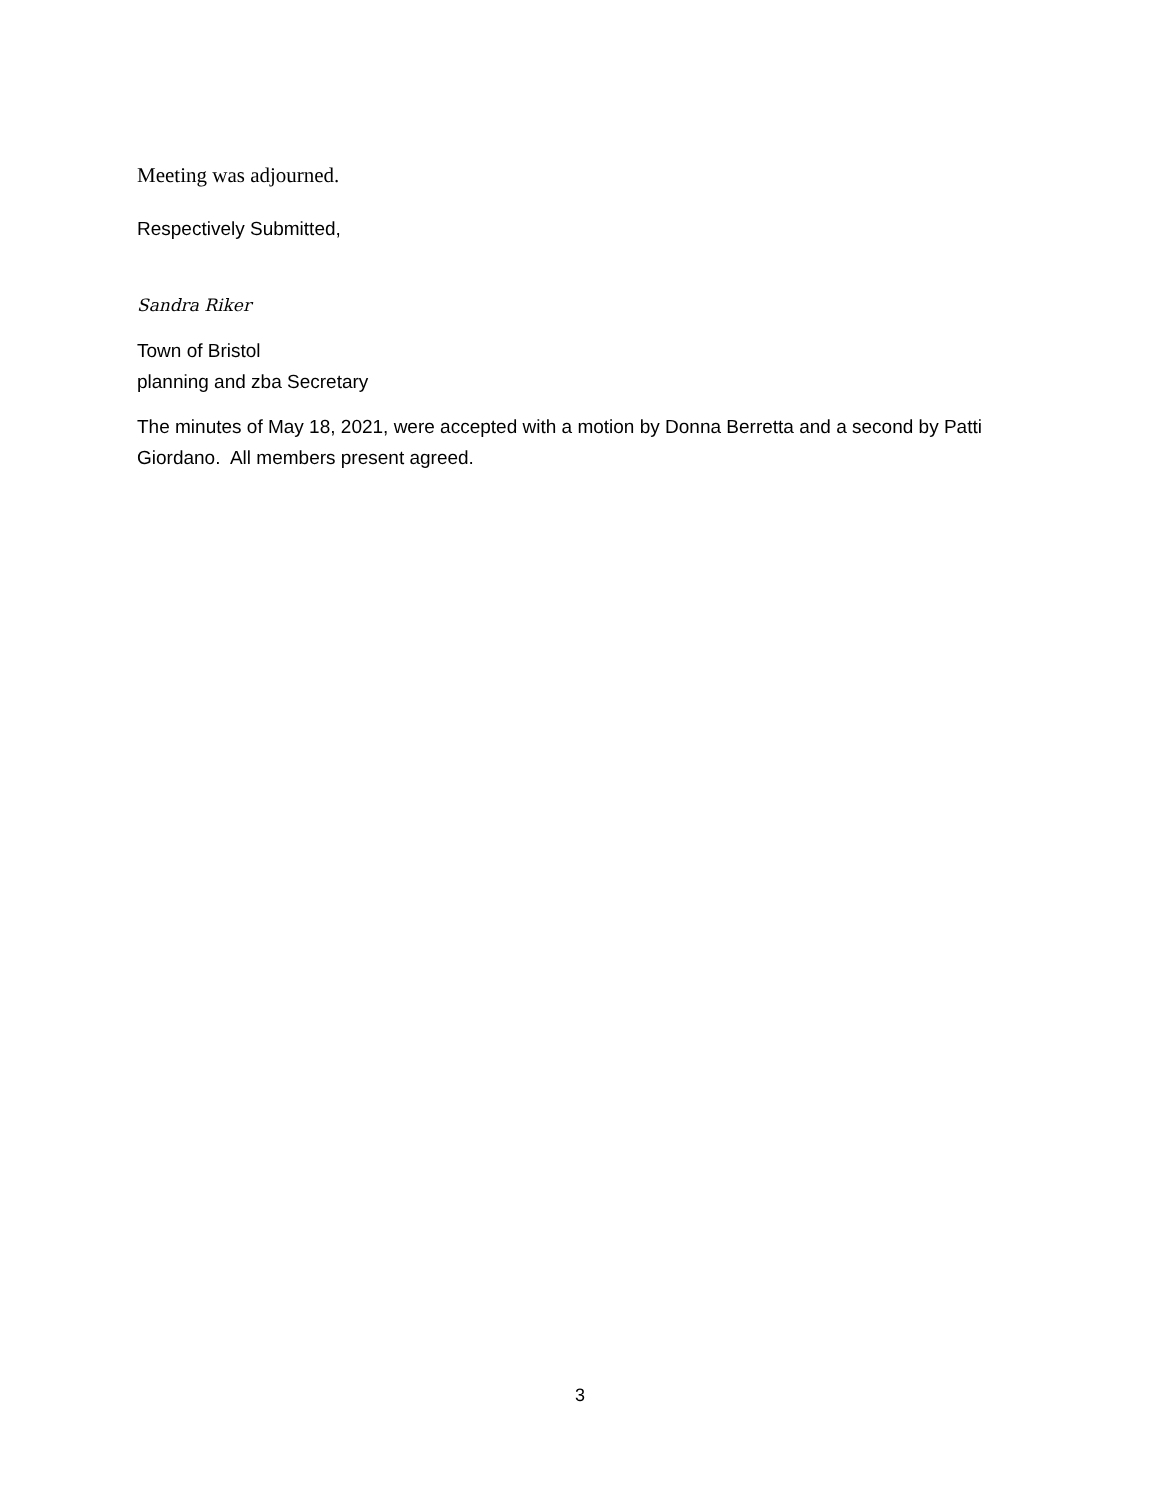Meeting was adjourned.
Respectively Submitted,
Sandra Riker
Town of Bristol
planning and zba Secretary
The minutes of May 18, 2021, were accepted with a motion by Donna Berretta and a second by Patti Giordano. All members present agreed.
3